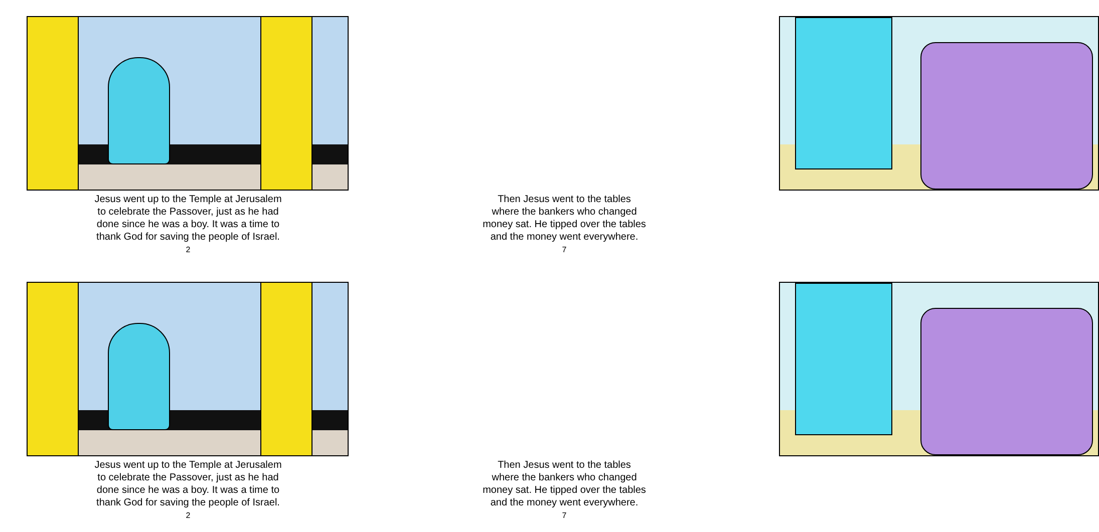Jesus went up to the Temple at Jerusalem
to celebrate the Passover, just as he had
done since he was a boy. It was a time to
thank God for saving the people of Israel.
2
Then Jesus went to the tables
where the bankers who changed
money sat. He tipped over the tables
and the money went everywhere.
7
Jesus went up to the Temple at Jerusalem
to celebrate the Passover, just as he had
done since he was a boy. It was a time to
thank God for saving the people of Israel.
2
Then Jesus went to the tables
where the bankers who changed
money sat. He tipped over the tables
and the money went everywhere.
7